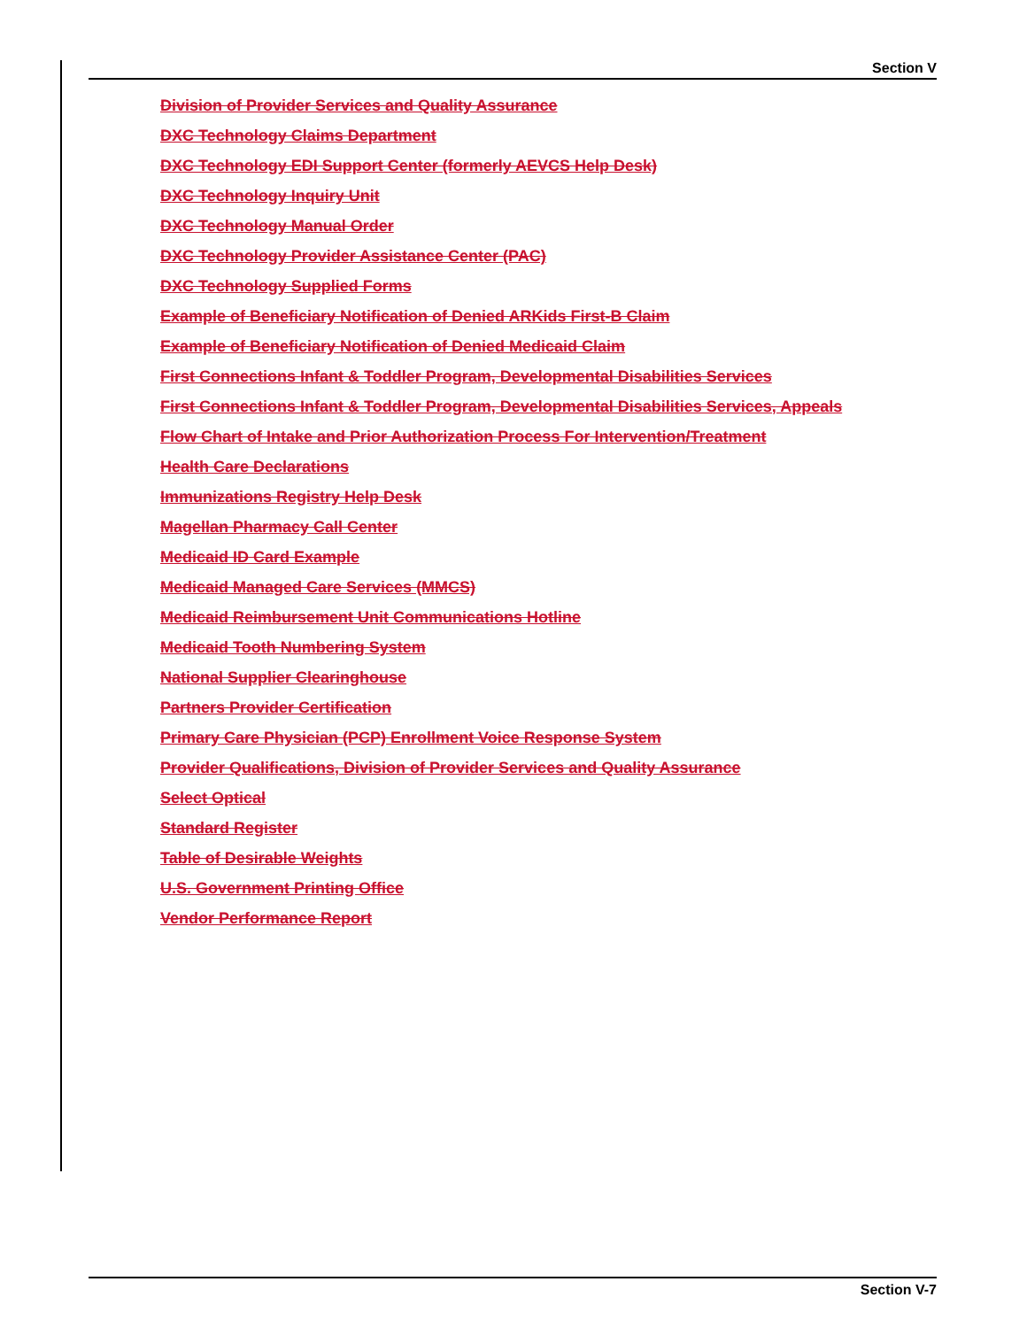Section V
Division of Provider Services and Quality Assurance
DXC Technology Claims Department
DXC Technology EDI Support Center (formerly AEVCS Help Desk)
DXC Technology Inquiry Unit
DXC Technology Manual Order
DXC Technology Provider Assistance Center (PAC)
DXC Technology Supplied Forms
Example of Beneficiary Notification of Denied ARKids First-B Claim
Example of Beneficiary Notification of Denied Medicaid Claim
First Connections Infant & Toddler Program, Developmental Disabilities Services
First Connections Infant & Toddler Program, Developmental Disabilities Services, Appeals
Flow Chart of Intake and Prior Authorization Process For Intervention/Treatment
Health Care Declarations
Immunizations Registry Help Desk
Magellan Pharmacy Call Center
Medicaid ID Card Example
Medicaid Managed Care Services (MMCS)
Medicaid Reimbursement Unit Communications Hotline
Medicaid Tooth Numbering System
National Supplier Clearinghouse
Partners Provider Certification
Primary Care Physician (PCP) Enrollment Voice Response System
Provider Qualifications, Division of Provider Services and Quality Assurance
Select Optical
Standard Register
Table of Desirable Weights
U.S. Government Printing Office
Vendor Performance Report
Section V-7